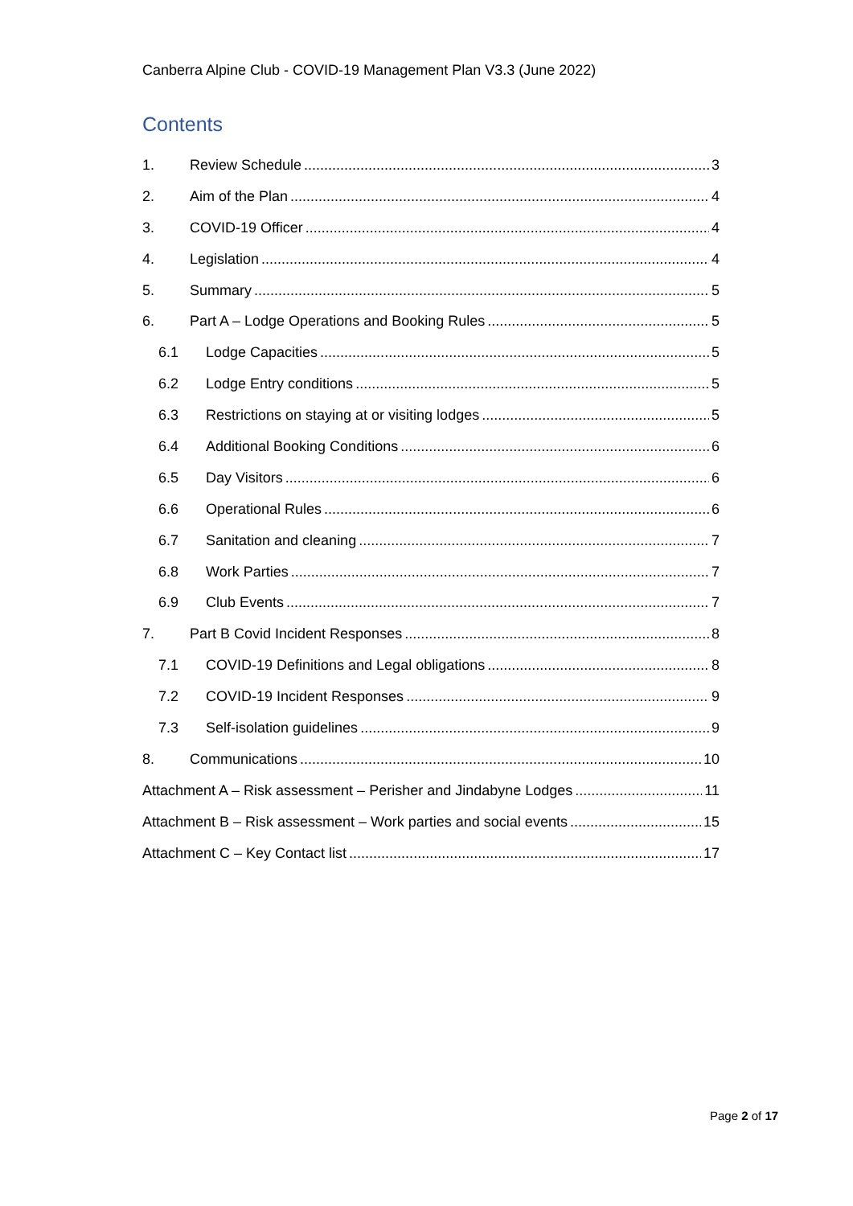Canberra Alpine Club - COVID-19 Management Plan V3.3 (June 2022)
Contents
1. Review Schedule 3
2. Aim of the Plan 4
3. COVID-19 Officer 4
4. Legislation 4
5. Summary 5
6. Part A – Lodge Operations and Booking Rules 5
6.1 Lodge Capacities 5
6.2 Lodge Entry conditions 5
6.3 Restrictions on staying at or visiting lodges 5
6.4 Additional Booking Conditions 6
6.5 Day Visitors 6
6.6 Operational Rules 6
6.7 Sanitation and cleaning 7
6.8 Work Parties 7
6.9 Club Events 7
7. Part B Covid Incident Responses 8
7.1 COVID-19 Definitions and Legal obligations 8
7.2 COVID-19 Incident Responses 9
7.3 Self-isolation guidelines 9
8. Communications 10
Attachment A – Risk assessment – Perisher and Jindabyne Lodges 11
Attachment B – Risk assessment – Work parties and social events 15
Attachment C – Key Contact list 17
Page 2 of 17